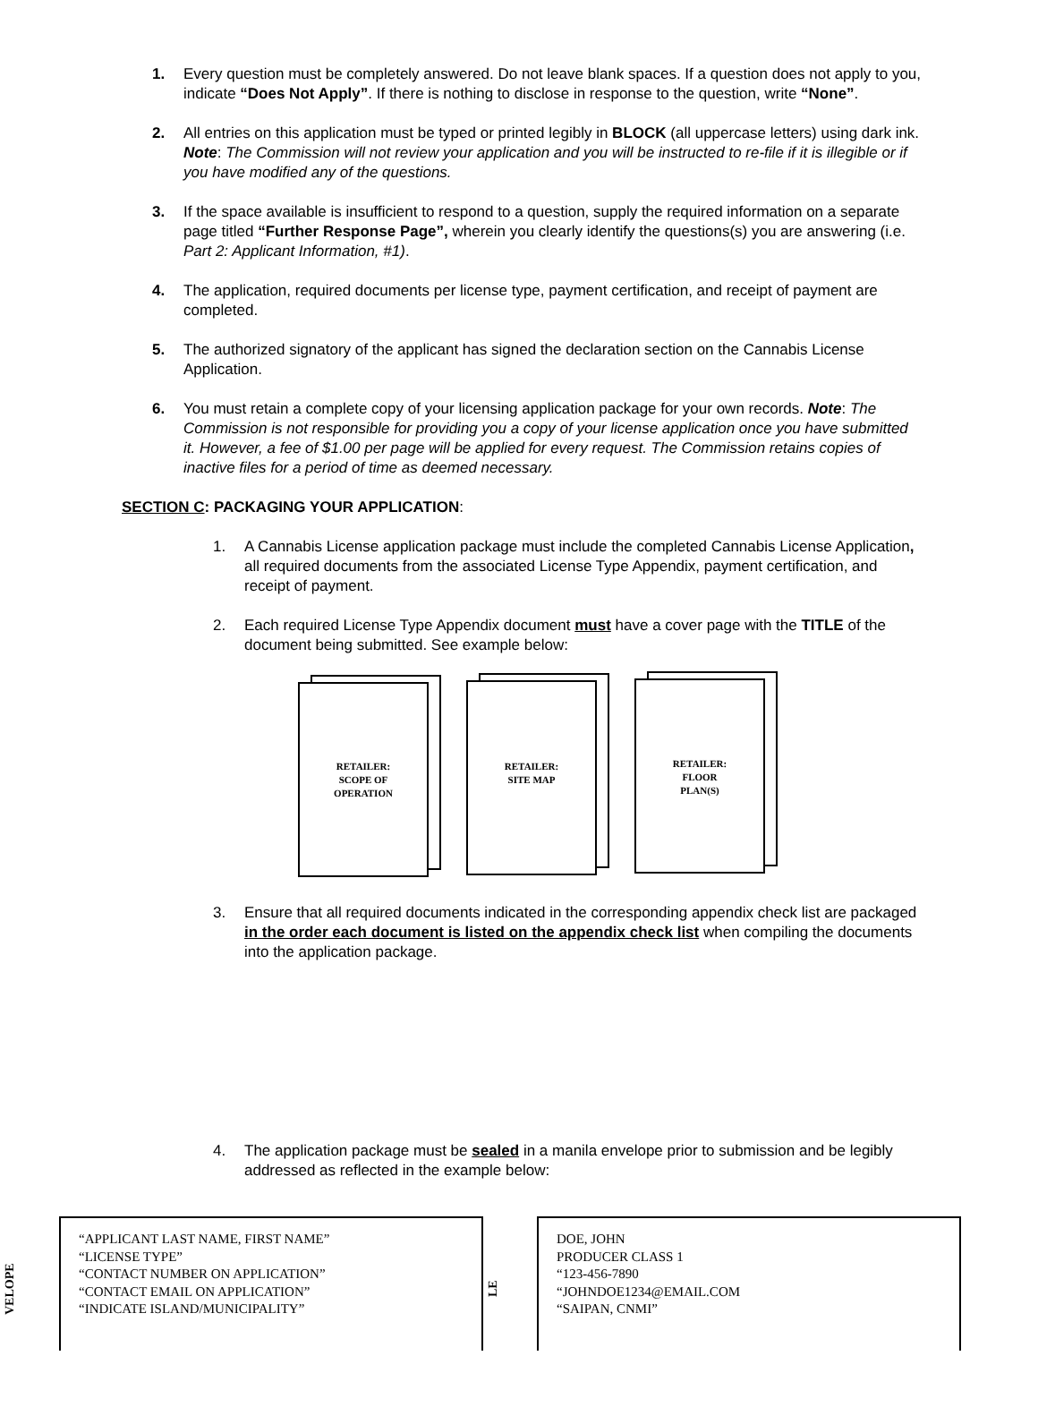1. Every question must be completely answered. Do not leave blank spaces. If a question does not apply to you, indicate “Does Not Apply”. If there is nothing to disclose in response to the question, write “None”.
2. All entries on this application must be typed or printed legibly in BLOCK (all uppercase letters) using dark ink. Note: The Commission will not review your application and you will be instructed to re-file if it is illegible or if you have modified any of the questions.
3. If the space available is insufficient to respond to a question, supply the required information on a separate page titled “Further Response Page”, wherein you clearly identify the questions(s) you are answering (i.e. Part 2: Applicant Information, #1).
4. The application, required documents per license type, payment certification, and receipt of payment are completed.
5. The authorized signatory of the applicant has signed the declaration section on the Cannabis License Application.
6. You must retain a complete copy of your licensing application package for your own records. Note: The Commission is not responsible for providing you a copy of your license application once you have submitted it. However, a fee of $1.00 per page will be applied for every request. The Commission retains copies of inactive files for a period of time as deemed necessary.
SECTION C: PACKAGING YOUR APPLICATION:
1. A Cannabis License application package must include the completed Cannabis License Application, all required documents from the associated License Type Appendix, payment certification, and receipt of payment.
2. Each required License Type Appendix document must have a cover page with the TITLE of the document being submitted. See example below:
RETAILER:
SCOPE OF
OPERATION
RETAILER:
SITE MAP
RETAILER:
FLOOR
PLAN(S)
3. Ensure that all required documents indicated in the corresponding appendix check list are packaged in the order each document is listed on the appendix check list when compiling the documents into the application package.
4. The application package must be sealed in a manila envelope prior to submission and be legibly addressed as reflected in the example below:
VELOPE
“APPLICANT LAST NAME, FIRST NAME”
“LICENSE TYPE”
“CONTACT NUMBER ON APPLICATION”
“CONTACT EMAIL ON APPLICATION”
“INDICATE ISLAND/MUNICIPALITY”
LE
DOE, JOHN
PRODUCER CLASS 1
“123-456-7890
“JOHNDOE1234@EMAIL.COM
“SAIPAN, CNMI”